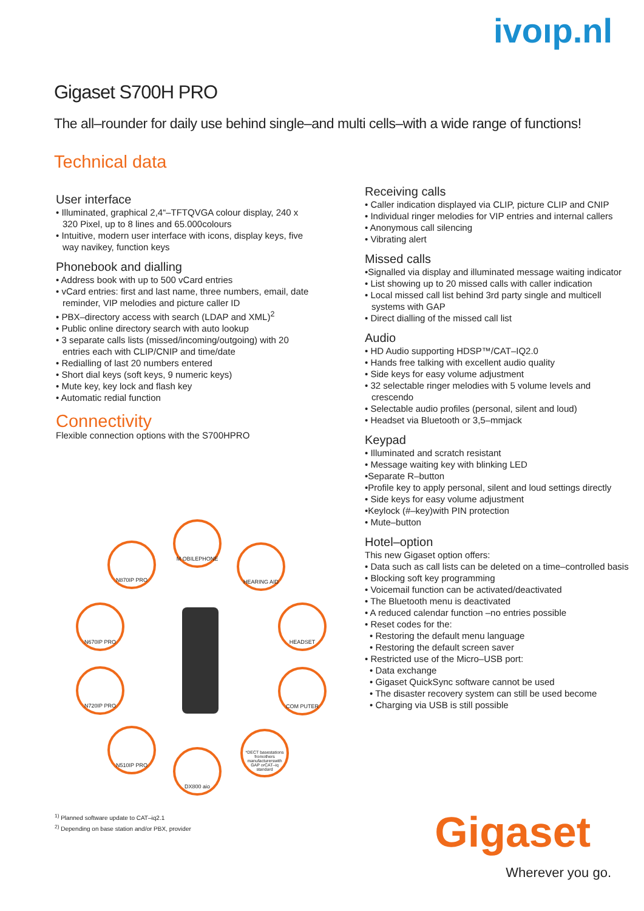ivoıp.nl
Gigaset S700H PRO
The all–rounder for daily use behind single–and multi cells–with a wide range of functions!
Technical data
User interface
• Illuminated, graphical 2,4“–TFTQVGA colour display, 240 x 320 Pixel, up to 8 lines and 65.000colours
• Intuitive, modern user interface with icons, display keys, five way navikey, function keys
Phonebook and dialling
• Address book with up to 500 vCard entries
• vCard entries: first and last name, three numbers, email, date reminder, VIP melodies and picture caller ID
• PBX–directory access with search (LDAP and XML)<sup>2</sup>
• Public online directory search with auto lookup
• 3 separate calls lists (missed/incoming/outgoing) with 20 entries each with CLIP/CNIP and time/date
• Redialling of last 20 numbers entered
• Short dial keys (soft keys, 9 numeric keys)
• Mute key, key lock and flash key
• Automatic redial function
Connectivity
Flexible connection options with the S700HPRO
M OBILEPHONE
N870IP PRO HEARING AID
N670IP PRO HEADSET
N720IP PRO COM PUTER
N510IP PRO
*DECT basestations fromothers manufacturerswith GAP orCAT–iq standard
DX800 aio
Receiving calls
• Caller indication displayed via CLIP, picture CLIP and CNIP
• Individual ringer melodies for VIP entries and internal callers
• Anonymous call silencing
• Vibrating alert
Missed calls
•Signalled via display and illuminated message waiting indicator
• List showing up to 20 missed calls with caller indication
• Local missed call list behind 3rd party single and multicell systems with GAP
• Direct dialling of the missed call list
Audio
• HD Audio supporting HDSP™/CAT–IQ2.0
• Hands free talking with excellent audio quality
• Side keys for easy volume adjustment
• 32 selectable ringer melodies with 5 volume levels and crescendo
• Selectable audio profiles (personal, silent and loud)
• Headset via Bluetooth or 3,5–mmjack
Keypad
• Illuminated and scratch resistant
• Message waiting key with blinking LED
•Separate R–button
•Profile key to apply personal, silent and loud settings directly
• Side keys for easy volume adjustment
•Keylock (#–key)with PIN protection
• Mute–button
Hotel–option
This new Gigaset option offers:
• Data such as call lists can be deleted on a time–controlled basis
• Blocking soft key programming
• Voicemail function can be activated/deactivated
• The Bluetooth menu is deactivated
• A reduced calendar function –no entries possible
• Reset codes for the:
• Restoring the default menu language
• Restoring the default screen saver
• Restricted use of the Micro–USB port:
• Data exchange
• Gigaset QuickSync software cannot be used
• The disaster recovery system can still be used become
• Charging via USB is still possible
<sup>1)</sup> Planned software update to CAT–iq2.1
<sup>2)</sup> Depending on base station and/or PBX, provider
Gigaset
Wherever you go.